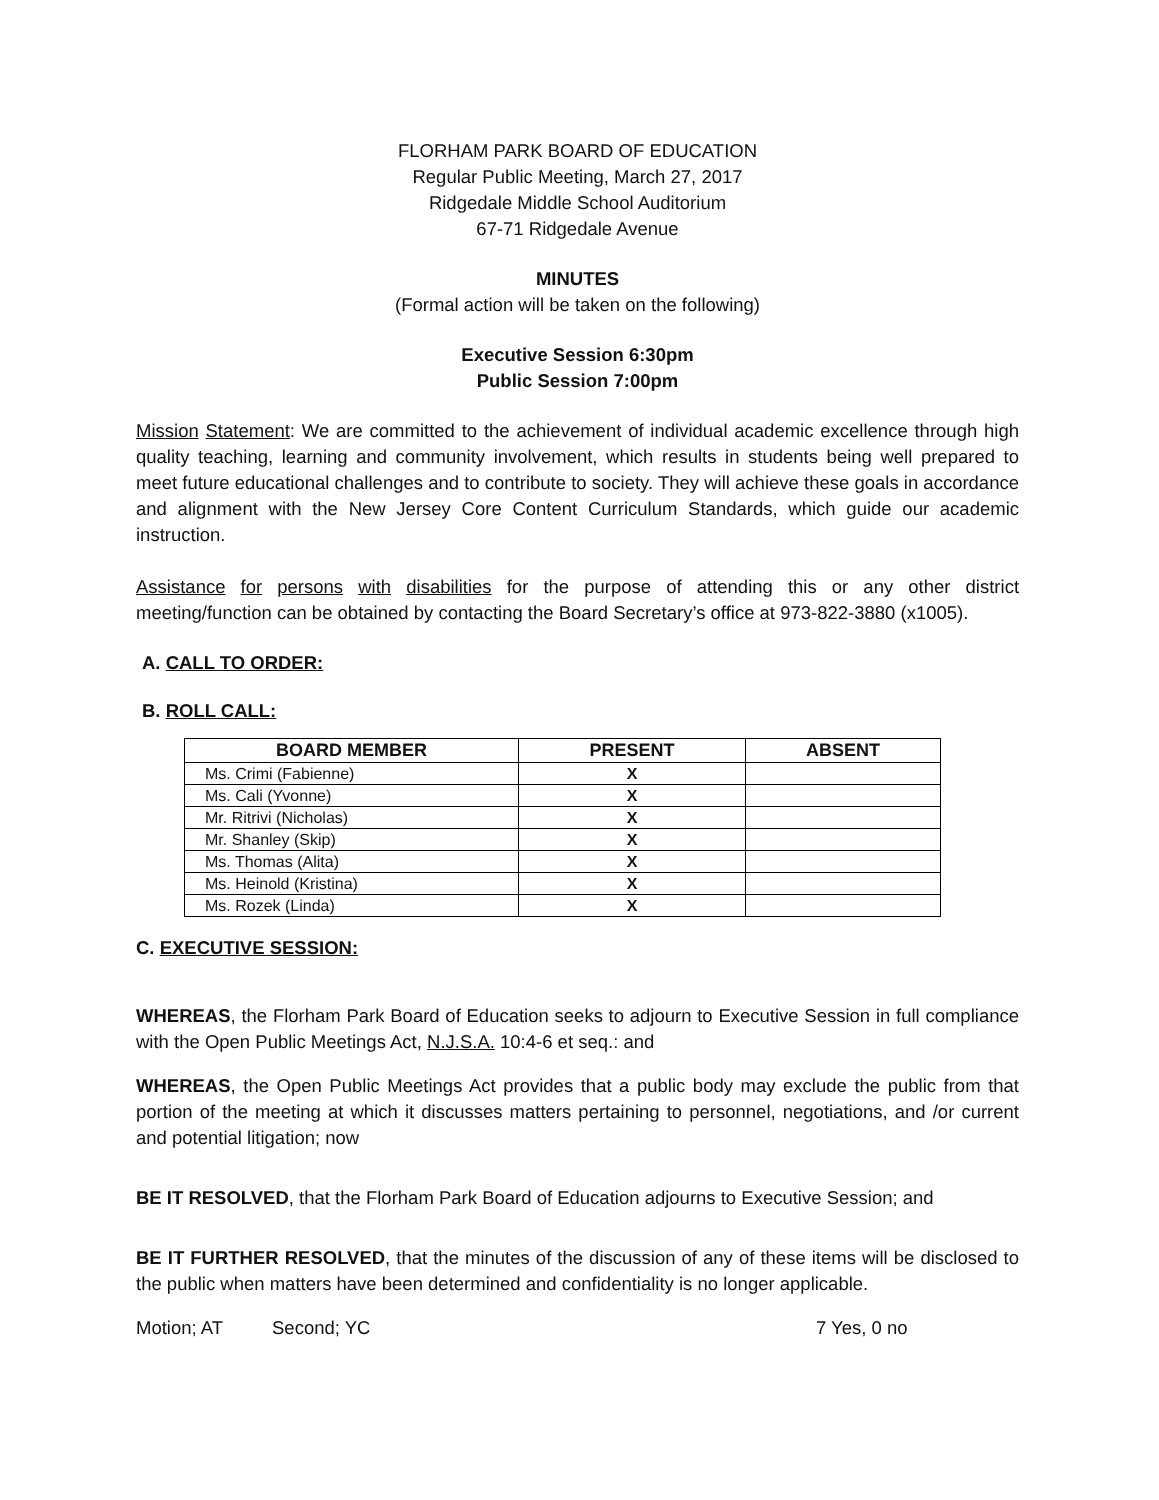FLORHAM PARK BOARD OF EDUCATION
Regular Public Meeting, March 27, 2017
Ridgedale Middle School Auditorium
67-71 Ridgedale Avenue
MINUTES
(Formal action will be taken on the following)
Executive Session 6:30pm
Public Session 7:00pm
Mission Statement: We are committed to the achievement of individual academic excellence through high quality teaching, learning and community involvement, which results in students being well prepared to meet future educational challenges and to contribute to society. They will achieve these goals in accordance and alignment with the New Jersey Core Content Curriculum Standards, which guide our academic instruction.
Assistance for persons with disabilities for the purpose of attending this or any other district meeting/function can be obtained by contacting the Board Secretary’s office at 973-822-3880 (x1005).
A. CALL TO ORDER:
B. ROLL CALL:
| BOARD MEMBER | PRESENT | ABSENT |
| --- | --- | --- |
| Ms. Crimi (Fabienne) | X | |
| Ms. Cali (Yvonne) | X | |
| Mr. Ritrivi (Nicholas) | X | |
| Mr. Shanley (Skip) | X | |
| Ms. Thomas (Alita) | X | |
| Ms. Heinold (Kristina) | X | |
| Ms. Rozek (Linda) | X | |
C. EXECUTIVE SESSION:
WHEREAS, the Florham Park Board of Education seeks to adjourn to Executive Session in full compliance with the Open Public Meetings Act, N.J.S.A. 10:4-6 et seq.: and
WHEREAS, the Open Public Meetings Act provides that a public body may exclude the public from that portion of the meeting at which it discusses matters pertaining to personnel, negotiations, and /or current and potential litigation; now
BE IT RESOLVED, that the Florham Park Board of Education adjourns to Executive Session; and
BE IT FURTHER RESOLVED, that the minutes of the discussion of any of these items will be disclosed to the public when matters have been determined and confidentiality is no longer applicable.
Motion; AT Second; YC 7 Yes, 0 no